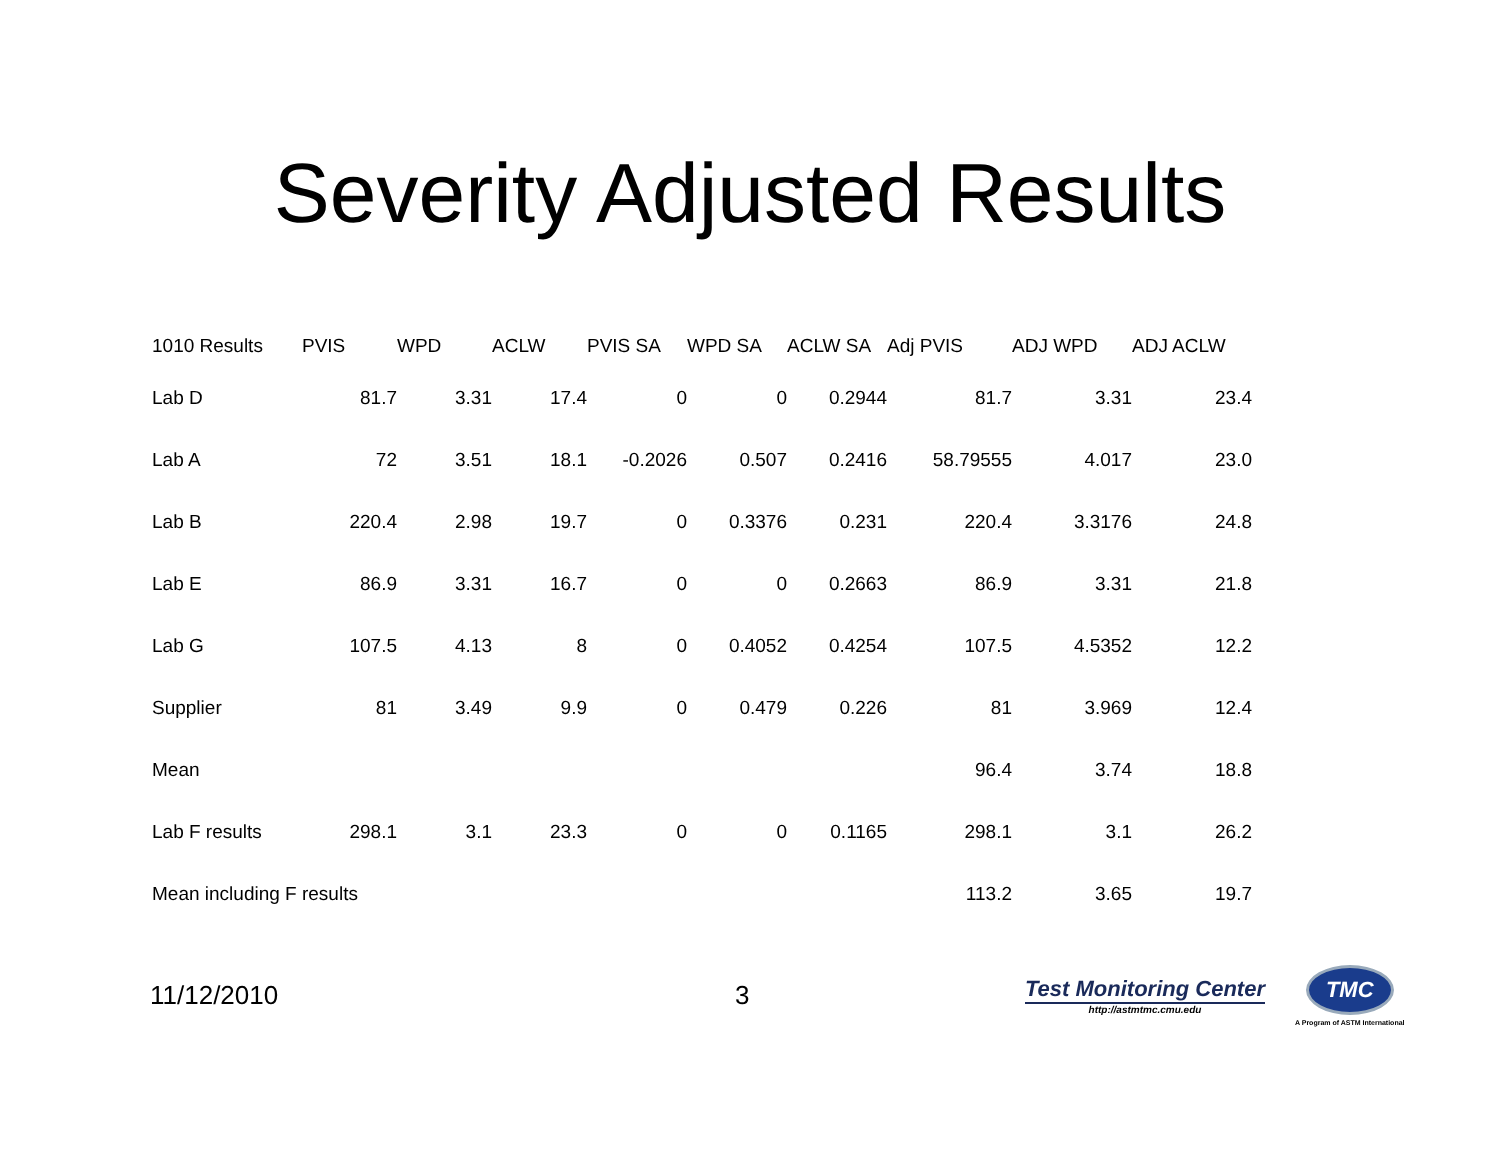Severity Adjusted Results
| 1010 Results | PVIS | WPD | ACLW | PVIS SA | WPD SA | ACLW SA | Adj PVIS | ADJ WPD | ADJ ACLW |
| --- | --- | --- | --- | --- | --- | --- | --- | --- | --- |
| Lab D | 81.7 | 3.31 | 17.4 | 0 | 0 | 0.2944 | 81.7 | 3.31 | 23.4 |
| Lab A | 72 | 3.51 | 18.1 | -0.2026 | 0.507 | 0.2416 | 58.79555 | 4.017 | 23.0 |
| Lab B | 220.4 | 2.98 | 19.7 | 0 | 0.3376 | 0.231 | 220.4 | 3.3176 | 24.8 |
| Lab E | 86.9 | 3.31 | 16.7 | 0 | 0 | 0.2663 | 86.9 | 3.31 | 21.8 |
| Lab G | 107.5 | 4.13 | 8 | 0 | 0.4052 | 0.4254 | 107.5 | 4.5352 | 12.2 |
| Supplier | 81 | 3.49 | 9.9 | 0 | 0.479 | 0.226 | 81 | 3.969 | 12.4 |
| Mean | | | | | | | 96.4 | 3.74 | 18.8 |
| Lab F results | 298.1 | 3.1 | 23.3 | 0 | 0 | 0.1165 | 298.1 | 3.1 | 26.2 |
| Mean including F results | | | | | | | 113.2 | 3.65 | 19.7 |
11/12/2010 3
Test Monitoring Center
http://astmtmc.cmu.edu
TMC
A Program of ASTM International